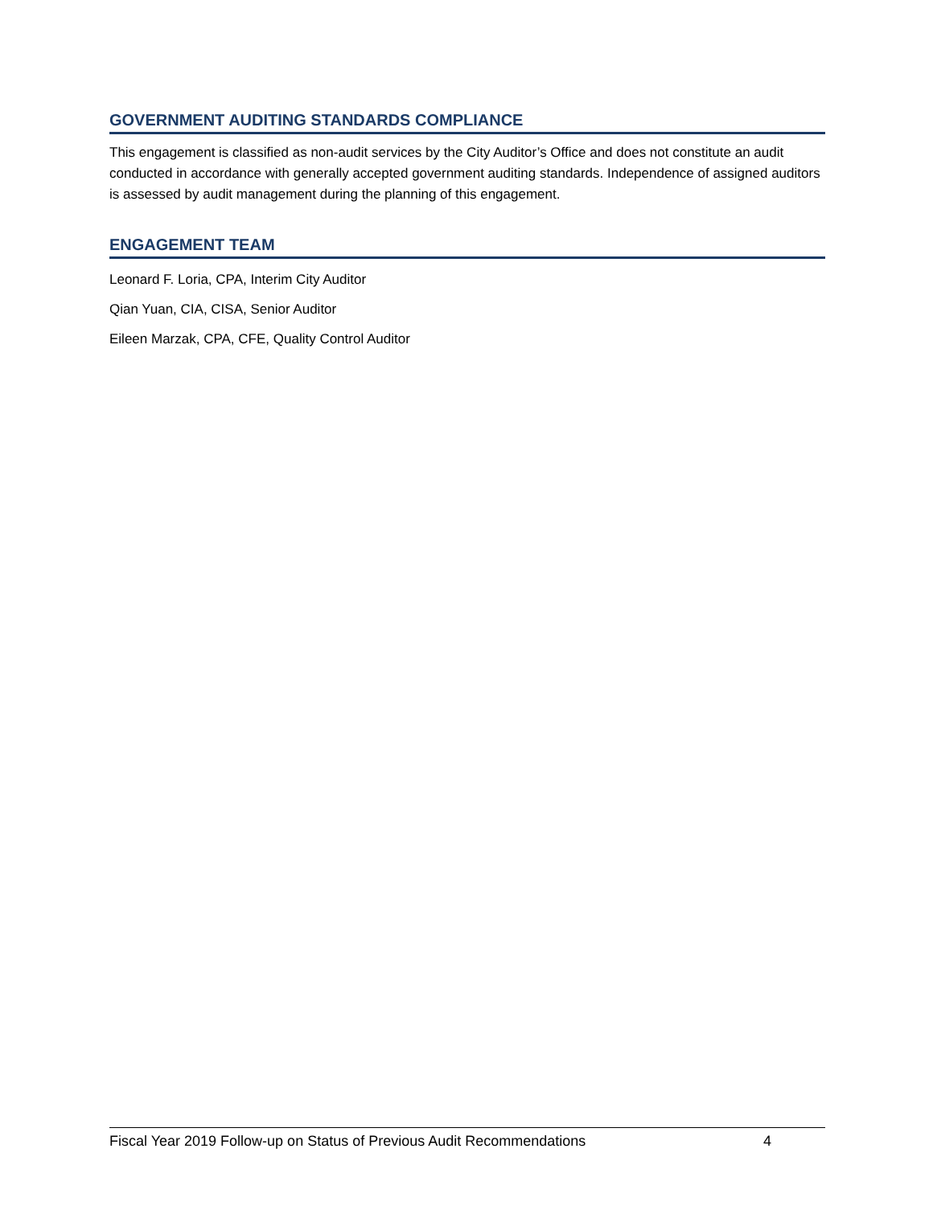GOVERNMENT AUDITING STANDARDS COMPLIANCE
This engagement is classified as non-audit services by the City Auditor’s Office and does not constitute an audit conducted in accordance with generally accepted government auditing standards. Independence of assigned auditors is assessed by audit management during the planning of this engagement.
ENGAGEMENT TEAM
Leonard F. Loria, CPA, Interim City Auditor
Qian Yuan, CIA, CISA, Senior Auditor
Eileen Marzak, CPA, CFE, Quality Control Auditor
Fiscal Year 2019 Follow-up on Status of Previous Audit Recommendations 4